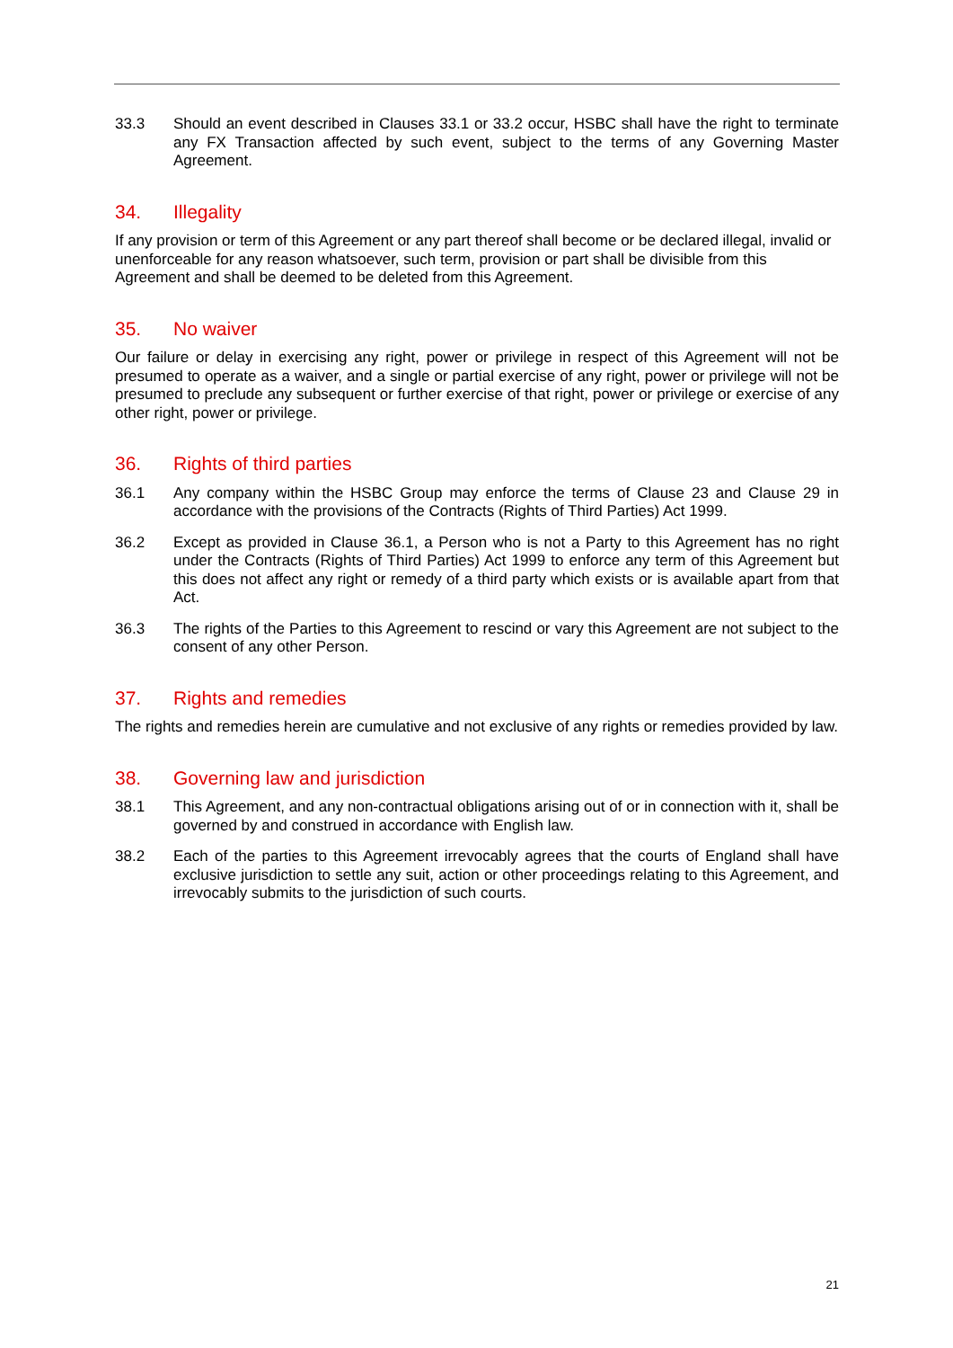33.3 Should an event described in Clauses 33.1 or 33.2 occur, HSBC shall have the right to terminate any FX Transaction affected by such event, subject to the terms of any Governing Master Agreement.
34. Illegality
If any provision or term of this Agreement or any part thereof shall become or be declared illegal, invalid or unenforceable for any reason whatsoever, such term, provision or part shall be divisible from this Agreement and shall be deemed to be deleted from this Agreement.
35. No waiver
Our failure or delay in exercising any right, power or privilege in respect of this Agreement will not be presumed to operate as a waiver, and a single or partial exercise of any right, power or privilege will not be presumed to preclude any subsequent or further exercise of that right, power or privilege or exercise of any other right, power or privilege.
36. Rights of third parties
36.1 Any company within the HSBC Group may enforce the terms of Clause 23 and Clause 29 in accordance with the provisions of the Contracts (Rights of Third Parties) Act 1999.
36.2 Except as provided in Clause 36.1, a Person who is not a Party to this Agreement has no right under the Contracts (Rights of Third Parties) Act 1999 to enforce any term of this Agreement but this does not affect any right or remedy of a third party which exists or is available apart from that Act.
36.3 The rights of the Parties to this Agreement to rescind or vary this Agreement are not subject to the consent of any other Person.
37. Rights and remedies
The rights and remedies herein are cumulative and not exclusive of any rights or remedies provided by law.
38. Governing law and jurisdiction
38.1 This Agreement, and any non-contractual obligations arising out of or in connection with it, shall be governed by and construed in accordance with English law.
38.2 Each of the parties to this Agreement irrevocably agrees that the courts of England shall have exclusive jurisdiction to settle any suit, action or other proceedings relating to this Agreement, and irrevocably submits to the jurisdiction of such courts.
21